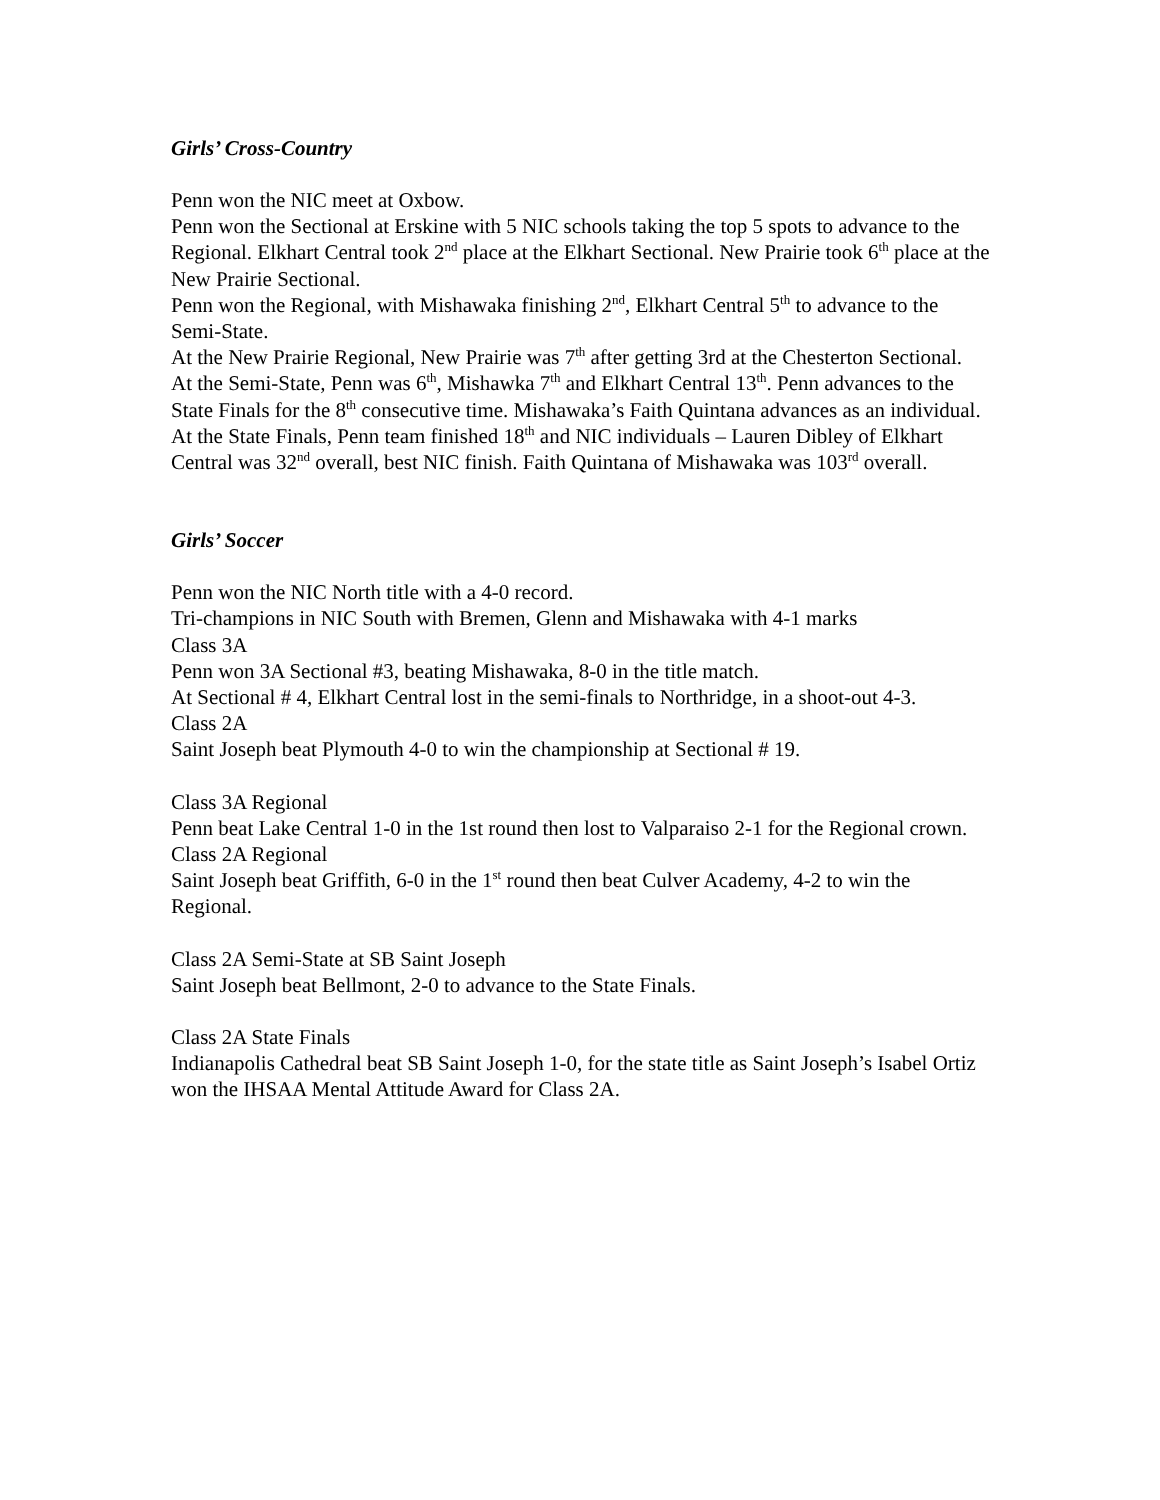Girls’ Cross-Country
Penn won the NIC meet at Oxbow.
Penn won the Sectional at Erskine with 5 NIC schools taking the top 5 spots to advance to the Regional. Elkhart Central took 2<sup>nd</sup> place at the Elkhart Sectional. New Prairie took 6<sup>th</sup> place at the New Prairie Sectional.
Penn won the Regional, with Mishawaka finishing 2<sup>nd</sup>, Elkhart Central 5<sup>th</sup> to advance to the Semi-State.
At the New Prairie Regional, New Prairie was 7<sup>th</sup> after getting 3rd at the Chesterton Sectional.
At the Semi-State, Penn was 6<sup>th</sup>, Mishawka 7<sup>th</sup> and Elkhart Central 13<sup>th</sup>. Penn advances to the State Finals for the 8<sup>th</sup> consecutive time. Mishawaka’s Faith Quintana advances as an individual.
At the State Finals, Penn team finished 18<sup>th</sup> and NIC individuals – Lauren Dibley of Elkhart Central was 32<sup>nd</sup> overall, best NIC finish. Faith Quintana of Mishawaka was 103<sup>rd</sup> overall.
Girls’ Soccer
Penn won the NIC North title with a 4-0 record.
Tri-champions in NIC South with Bremen, Glenn and Mishawaka with 4-1 marks
Class 3A
Penn won 3A Sectional #3, beating Mishawaka, 8-0 in the title match.
At Sectional # 4, Elkhart Central lost in the semi-finals to Northridge, in a shoot-out 4-3.
Class 2A
Saint Joseph beat Plymouth 4-0 to win the championship at Sectional # 19.
Class 3A Regional
Penn beat Lake Central 1-0 in the 1st round then lost to Valparaiso 2-1 for the Regional crown.
Class 2A Regional
Saint Joseph beat Griffith, 6-0 in the 1<sup>st</sup> round then beat Culver Academy, 4-2 to win the Regional.
Class 2A Semi-State at SB Saint Joseph
Saint Joseph beat Bellmont, 2-0 to advance to the State Finals.
Class 2A State Finals
Indianapolis Cathedral beat SB Saint Joseph 1-0, for the state title as Saint Joseph’s Isabel Ortiz won the IHSAA Mental Attitude Award for Class 2A.